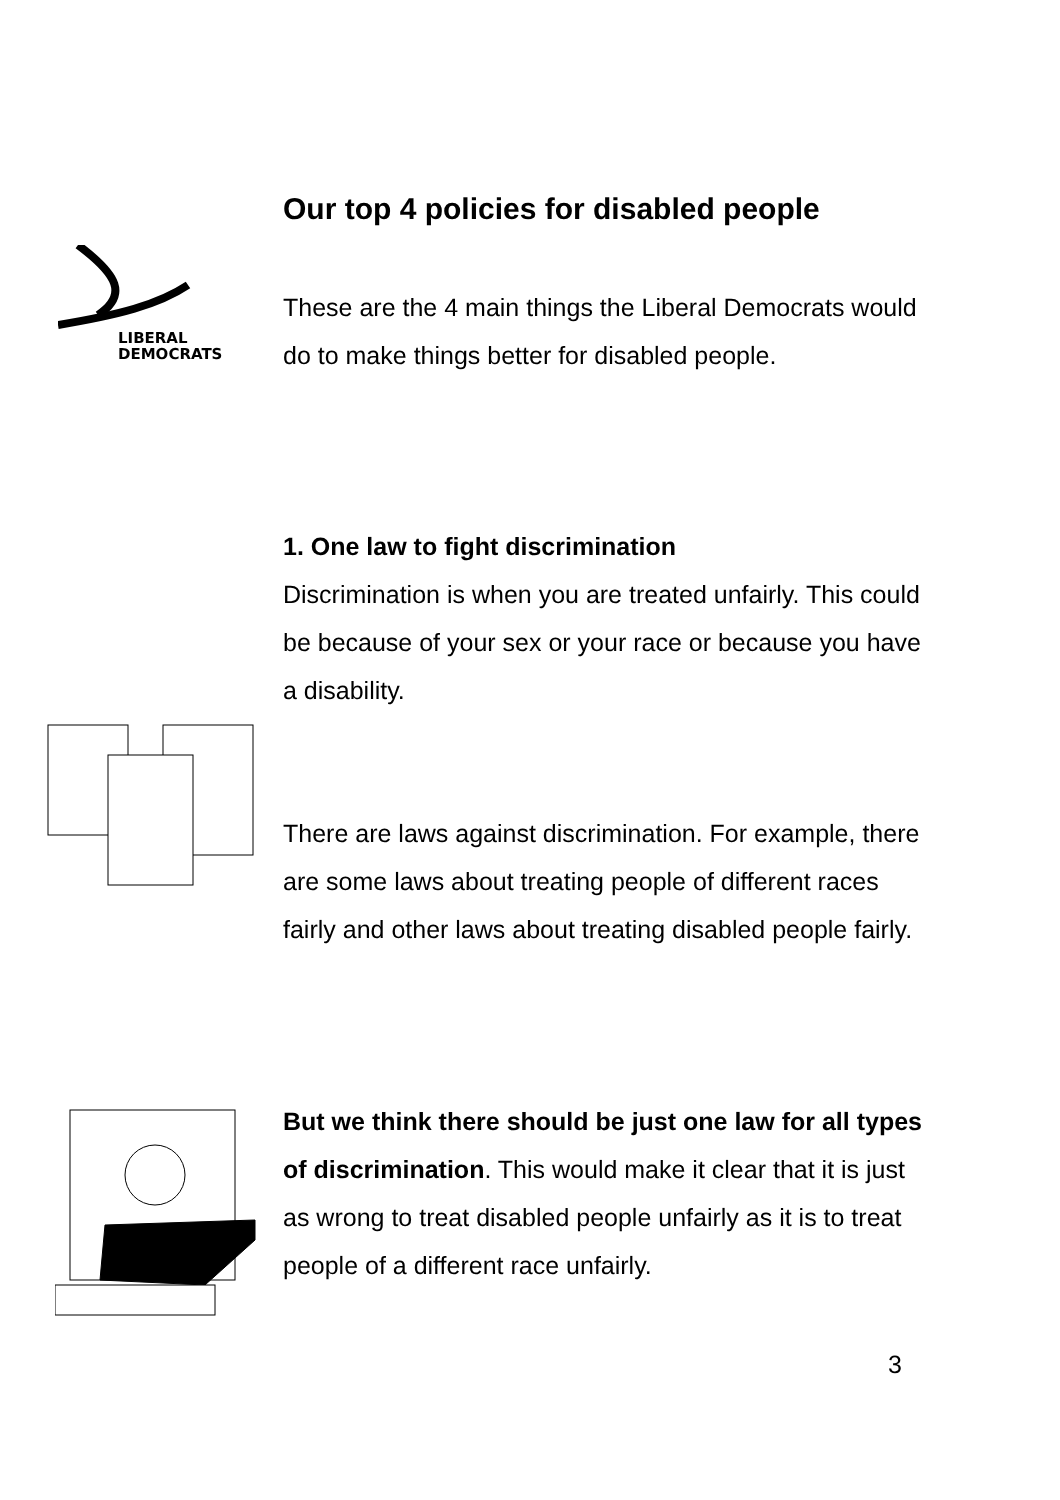LIBERAL
DEMOCRATS
Our top 4 policies for disabled people
These are the 4 main things the Liberal Democrats would do to make things better for disabled people.
1. One law to fight discrimination
Discrimination is when you are treated unfairly. This could be because of your sex or your race or because you have a disability.
There are laws against discrimination. For example, there are some laws about treating people of different races fairly and other laws about treating disabled people fairly.
But we think there should be just one law for all types of discrimination. This would make it clear that it is just as wrong to treat disabled people unfairly as it is to treat people of a different race unfairly.
3